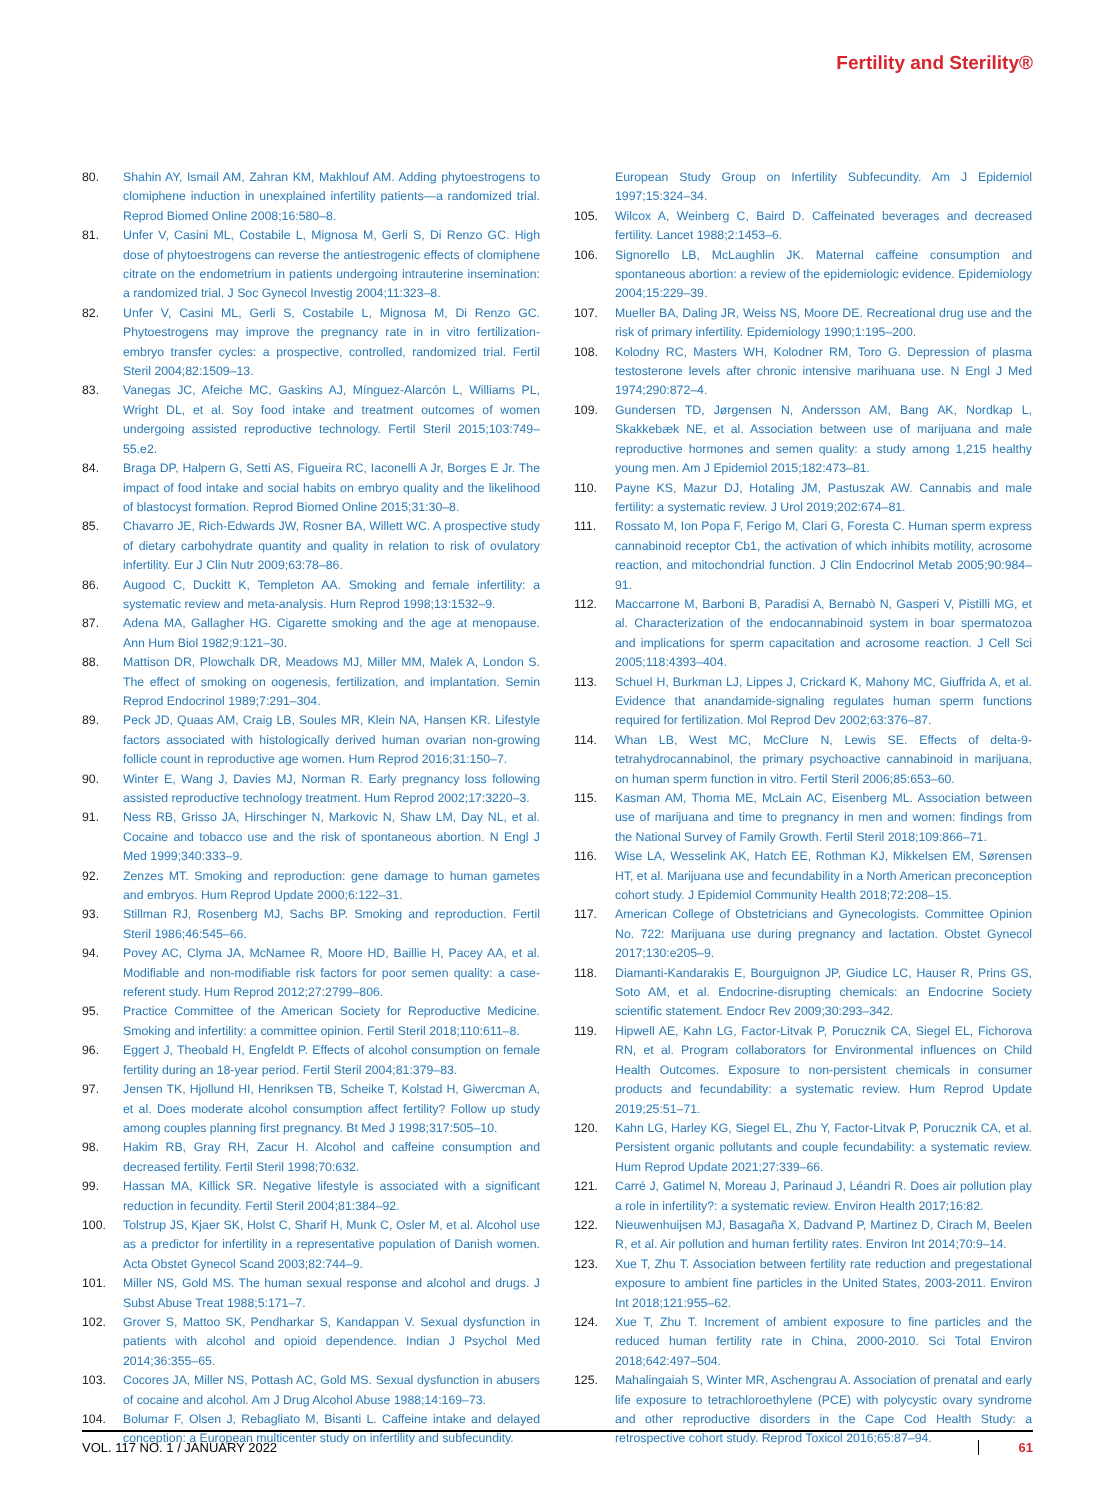Fertility and Sterility®
80. Shahin AY, Ismail AM, Zahran KM, Makhlouf AM. Adding phytoestrogens to clomiphene induction in unexplained infertility patients—a randomized trial. Reprod Biomed Online 2008;16:580–8.
81. Unfer V, Casini ML, Costabile L, Mignosa M, Gerli S, Di Renzo GC. High dose of phytoestrogens can reverse the antiestrogenic effects of clomiphene citrate on the endometrium in patients undergoing intrauterine insemination: a randomized trial. J Soc Gynecol Investig 2004;11:323–8.
82. Unfer V, Casini ML, Gerli S, Costabile L, Mignosa M, Di Renzo GC. Phytoestrogens may improve the pregnancy rate in in vitro fertilization-embryo transfer cycles: a prospective, controlled, randomized trial. Fertil Steril 2004;82:1509–13.
83. Vanegas JC, Afeiche MC, Gaskins AJ, Mínguez-Alarcón L, Williams PL, Wright DL, et al. Soy food intake and treatment outcomes of women undergoing assisted reproductive technology. Fertil Steril 2015;103:749–55.e2.
84. Braga DP, Halpern G, Setti AS, Figueira RC, Iaconelli A Jr, Borges E Jr. The impact of food intake and social habits on embryo quality and the likelihood of blastocyst formation. Reprod Biomed Online 2015;31:30–8.
85. Chavarro JE, Rich-Edwards JW, Rosner BA, Willett WC. A prospective study of dietary carbohydrate quantity and quality in relation to risk of ovulatory infertility. Eur J Clin Nutr 2009;63:78–86.
86. Augood C, Duckitt K, Templeton AA. Smoking and female infertility: a systematic review and meta-analysis. Hum Reprod 1998;13:1532–9.
87. Adena MA, Gallagher HG. Cigarette smoking and the age at menopause. Ann Hum Biol 1982;9:121–30.
88. Mattison DR, Plowchalk DR, Meadows MJ, Miller MM, Malek A, London S. The effect of smoking on oogenesis, fertilization, and implantation. Semin Reprod Endocrinol 1989;7:291–304.
89. Peck JD, Quaas AM, Craig LB, Soules MR, Klein NA, Hansen KR. Lifestyle factors associated with histologically derived human ovarian non-growing follicle count in reproductive age women. Hum Reprod 2016;31:150–7.
90. Winter E, Wang J, Davies MJ, Norman R. Early pregnancy loss following assisted reproductive technology treatment. Hum Reprod 2002;17:3220–3.
91. Ness RB, Grisso JA, Hirschinger N, Markovic N, Shaw LM, Day NL, et al. Cocaine and tobacco use and the risk of spontaneous abortion. N Engl J Med 1999;340:333–9.
92. Zenzes MT. Smoking and reproduction: gene damage to human gametes and embryos. Hum Reprod Update 2000;6:122–31.
93. Stillman RJ, Rosenberg MJ, Sachs BP. Smoking and reproduction. Fertil Steril 1986;46:545–66.
94. Povey AC, Clyma JA, McNamee R, Moore HD, Baillie H, Pacey AA, et al. Modifiable and non-modifiable risk factors for poor semen quality: a case-referent study. Hum Reprod 2012;27:2799–806.
95. Practice Committee of the American Society for Reproductive Medicine. Smoking and infertility: a committee opinion. Fertil Steril 2018;110:611–8.
96. Eggert J, Theobald H, Engfeldt P. Effects of alcohol consumption on female fertility during an 18-year period. Fertil Steril 2004;81:379–83.
97. Jensen TK, Hjollund HI, Henriksen TB, Scheike T, Kolstad H, Giwercman A, et al. Does moderate alcohol consumption affect fertility? Follow up study among couples planning first pregnancy. Bt Med J 1998;317:505–10.
98. Hakim RB, Gray RH, Zacur H. Alcohol and caffeine consumption and decreased fertility. Fertil Steril 1998;70:632.
99. Hassan MA, Killick SR. Negative lifestyle is associated with a significant reduction in fecundity. Fertil Steril 2004;81:384–92.
100. Tolstrup JS, Kjaer SK, Holst C, Sharif H, Munk C, Osler M, et al. Alcohol use as a predictor for infertility in a representative population of Danish women. Acta Obstet Gynecol Scand 2003;82:744–9.
101. Miller NS, Gold MS. The human sexual response and alcohol and drugs. J Subst Abuse Treat 1988;5:171–7.
102. Grover S, Mattoo SK, Pendharkar S, Kandappan V. Sexual dysfunction in patients with alcohol and opioid dependence. Indian J Psychol Med 2014;36:355–65.
103. Cocores JA, Miller NS, Pottash AC, Gold MS. Sexual dysfunction in abusers of cocaine and alcohol. Am J Drug Alcohol Abuse 1988;14:169–73.
104. Bolumar F, Olsen J, Rebagliato M, Bisanti L. Caffeine intake and delayed conception: a European multicenter study on infertility and subfecundity.
European Study Group on Infertility Subfecundity. Am J Epidemiol 1997;15:324–34.
105. Wilcox A, Weinberg C, Baird D. Caffeinated beverages and decreased fertility. Lancet 1988;2:1453–6.
106. Signorello LB, McLaughlin JK. Maternal caffeine consumption and spontaneous abortion: a review of the epidemiologic evidence. Epidemiology 2004;15:229–39.
107. Mueller BA, Daling JR, Weiss NS, Moore DE. Recreational drug use and the risk of primary infertility. Epidemiology 1990;1:195–200.
108. Kolodny RC, Masters WH, Kolodner RM, Toro G. Depression of plasma testosterone levels after chronic intensive marihuana use. N Engl J Med 1974;290:872–4.
109. Gundersen TD, Jørgensen N, Andersson AM, Bang AK, Nordkap L, Skakkebæk NE, et al. Association between use of marijuana and male reproductive hormones and semen quality: a study among 1,215 healthy young men. Am J Epidemiol 2015;182:473–81.
110. Payne KS, Mazur DJ, Hotaling JM, Pastuszak AW. Cannabis and male fertility: a systematic review. J Urol 2019;202:674–81.
111. Rossato M, Ion Popa F, Ferigo M, Clari G, Foresta C. Human sperm express cannabinoid receptor Cb1, the activation of which inhibits motility, acrosome reaction, and mitochondrial function. J Clin Endocrinol Metab 2005;90:984–91.
112. Maccarrone M, Barboni B, Paradisi A, Bernabò N, Gasperi V, Pistilli MG, et al. Characterization of the endocannabinoid system in boar spermatozoa and implications for sperm capacitation and acrosome reaction. J Cell Sci 2005;118:4393–404.
113. Schuel H, Burkman LJ, Lippes J, Crickard K, Mahony MC, Giuffrida A, et al. Evidence that anandamide-signaling regulates human sperm functions required for fertilization. Mol Reprod Dev 2002;63:376–87.
114. Whan LB, West MC, McClure N, Lewis SE. Effects of delta-9-tetrahydrocannabinol, the primary psychoactive cannabinoid in marijuana, on human sperm function in vitro. Fertil Steril 2006;85:653–60.
115. Kasman AM, Thoma ME, McLain AC, Eisenberg ML. Association between use of marijuana and time to pregnancy in men and women: findings from the National Survey of Family Growth. Fertil Steril 2018;109:866–71.
116. Wise LA, Wesselink AK, Hatch EE, Rothman KJ, Mikkelsen EM, Sørensen HT, et al. Marijuana use and fecundability in a North American preconception cohort study. J Epidemiol Community Health 2018;72:208–15.
117. American College of Obstetricians and Gynecologists. Committee Opinion No. 722: Marijuana use during pregnancy and lactation. Obstet Gynecol 2017;130:e205–9.
118. Diamanti-Kandarakis E, Bourguignon JP, Giudice LC, Hauser R, Prins GS, Soto AM, et al. Endocrine-disrupting chemicals: an Endocrine Society scientific statement. Endocr Rev 2009;30:293–342.
119. Hipwell AE, Kahn LG, Factor-Litvak P, Porucznik CA, Siegel EL, Fichorova RN, et al. Program collaborators for Environmental influences on Child Health Outcomes. Exposure to non-persistent chemicals in consumer products and fecundability: a systematic review. Hum Reprod Update 2019;25:51–71.
120. Kahn LG, Harley KG, Siegel EL, Zhu Y, Factor-Litvak P, Porucznik CA, et al. Persistent organic pollutants and couple fecundability: a systematic review. Hum Reprod Update 2021;27:339–66.
121. Carré J, Gatimel N, Moreau J, Parinaud J, Léandri R. Does air pollution play a role in infertility?: a systematic review. Environ Health 2017;16:82.
122. Nieuwenhuijsen MJ, Basagaña X, Dadvand P, Martinez D, Cirach M, Beelen R, et al. Air pollution and human fertility rates. Environ Int 2014;70:9–14.
123. Xue T, Zhu T. Association between fertility rate reduction and pregestational exposure to ambient fine particles in the United States, 2003-2011. Environ Int 2018;121:955–62.
124. Xue T, Zhu T. Increment of ambient exposure to fine particles and the reduced human fertility rate in China, 2000-2010. Sci Total Environ 2018;642:497–504.
125. Mahalingaiah S, Winter MR, Aschengrau A. Association of prenatal and early life exposure to tetrachloroethylene (PCE) with polycystic ovary syndrome and other reproductive disorders in the Cape Cod Health Study: a retrospective cohort study. Reprod Toxicol 2016;65:87–94.
VOL. 117 NO. 1 / JANUARY 2022 61